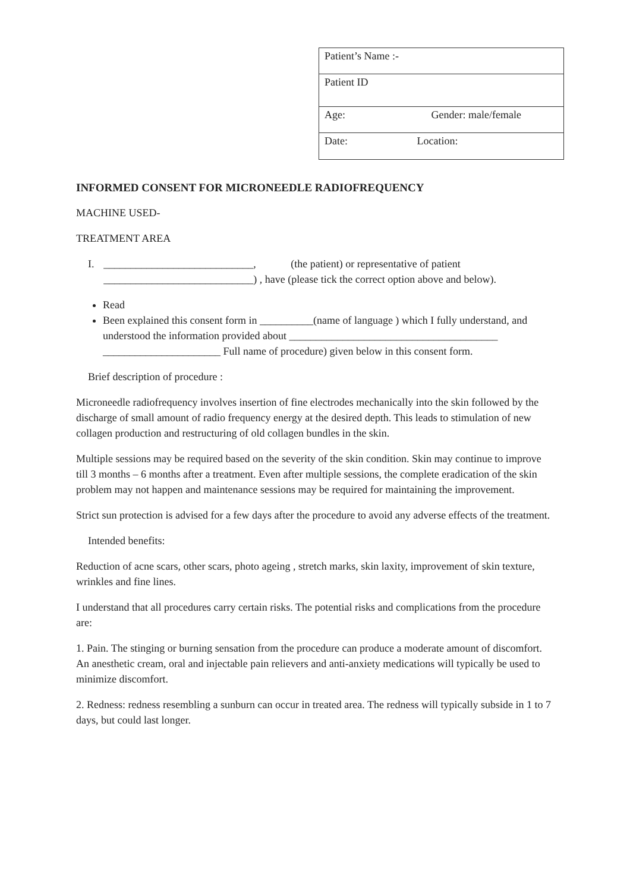| Patient’s Name :- |
| Patient ID |
| Age: Gender: male/female |
| Date: Location: |
INFORMED CONSENT FOR MICRONEEDLE RADIOFREQUENCY
MACHINE USED-
TREATMENT AREA
I. ____________________________, (the patient) or representative of patient ____________________________) , have (please tick the correct option above and below).
Read
Been explained this consent form in __________(name of language ) which I fully understand, and understood the information provided about _______________________________________ ______________________ Full name of procedure) given below in this consent form.
Brief description of procedure :
Microneedle radiofrequency involves insertion of fine electrodes mechanically into the skin followed by the discharge of small amount of radio frequency energy at the desired depth. This leads to stimulation of new collagen production and restructuring of old collagen bundles in the skin.
Multiple sessions may be required based on the severity of the skin condition. Skin may continue to improve till 3 months – 6 months after a treatment. Even after multiple sessions, the complete eradication of the skin problem may not happen and maintenance sessions may be required for maintaining the improvement.
Strict sun protection is advised for a few days after the procedure to avoid any adverse effects of the treatment.
Intended benefits:
Reduction of acne scars, other scars, photo ageing , stretch marks, skin laxity, improvement of skin texture, wrinkles and fine lines.
I understand that all procedures carry certain risks. The potential risks and complications from the procedure are:
1. Pain. The stinging or burning sensation from the procedure can produce a moderate amount of discomfort. An anesthetic cream, oral and injectable pain relievers and anti-anxiety medications will typically be used to minimize discomfort.
2. Redness: redness resembling a sunburn can occur in treated area. The redness will typically subside in 1 to 7 days, but could last longer.